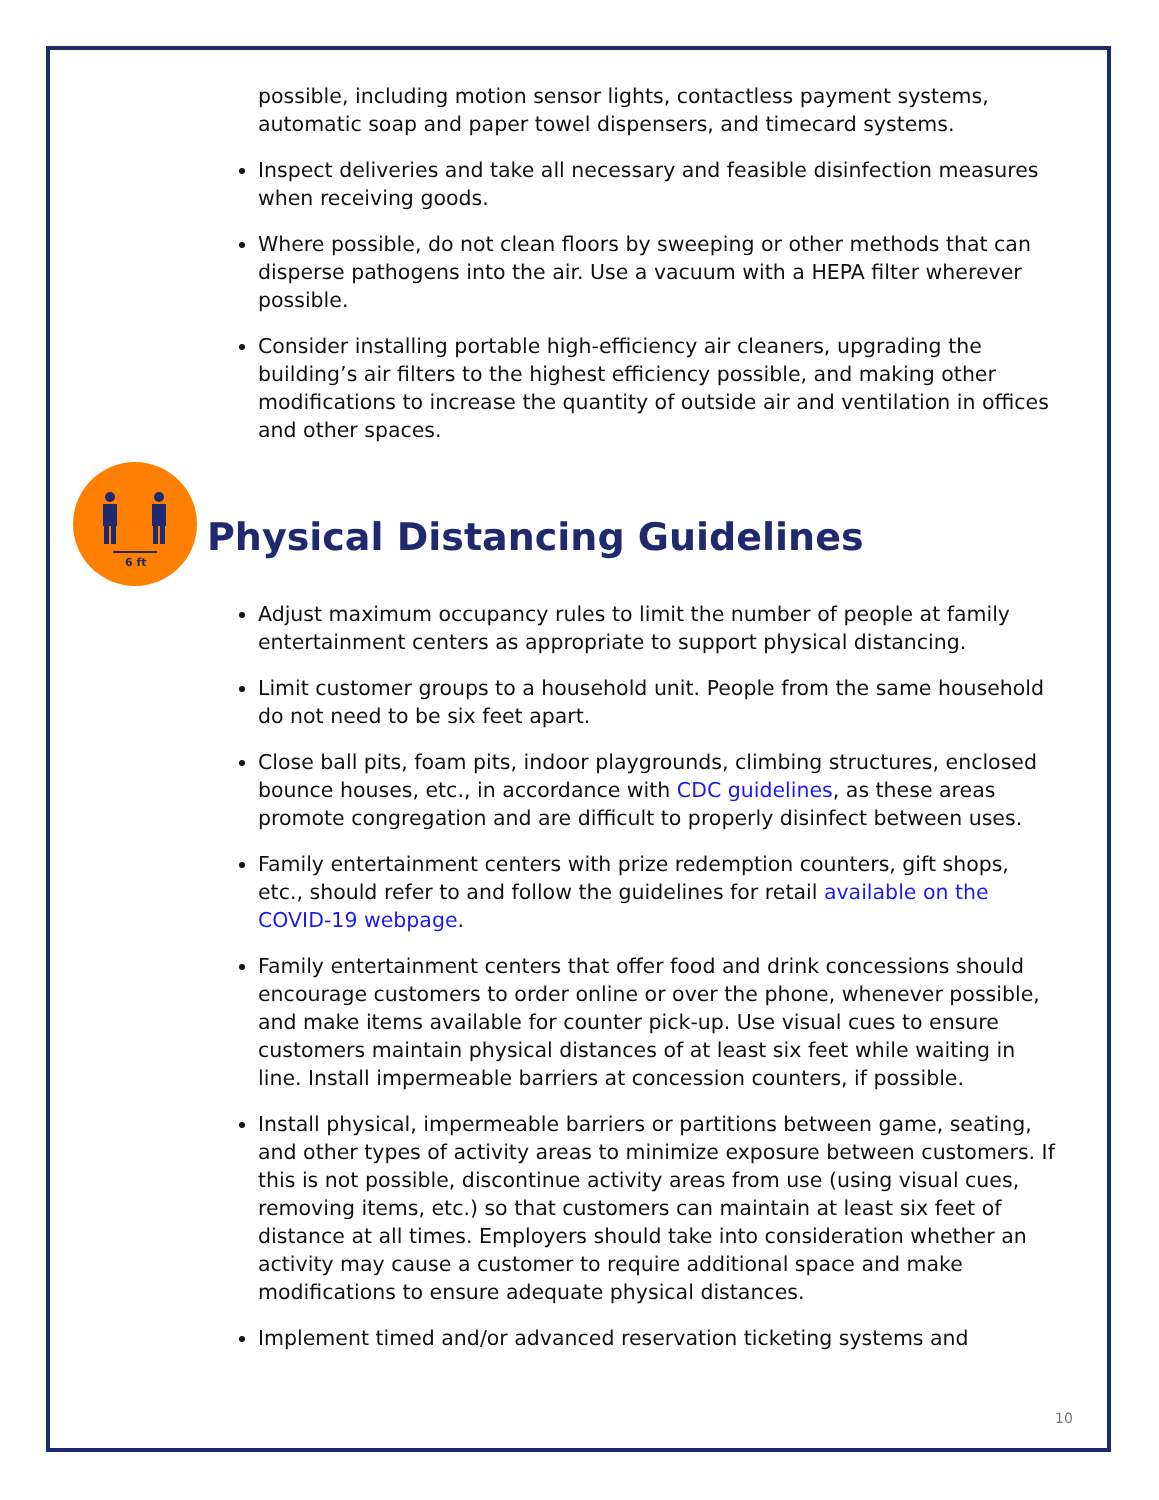possible, including motion sensor lights, contactless payment systems, automatic soap and paper towel dispensers, and timecard systems.
Inspect deliveries and take all necessary and feasible disinfection measures when receiving goods.
Where possible, do not clean floors by sweeping or other methods that can disperse pathogens into the air. Use a vacuum with a HEPA filter wherever possible.
Consider installing portable high-efficiency air cleaners, upgrading the building’s air filters to the highest efficiency possible, and making other modifications to increase the quantity of outside air and ventilation in offices and other spaces.
6 ft
Physical Distancing Guidelines
Adjust maximum occupancy rules to limit the number of people at family entertainment centers as appropriate to support physical distancing.
Limit customer groups to a household unit. People from the same household do not need to be six feet apart.
Close ball pits, foam pits, indoor playgrounds, climbing structures, enclosed bounce houses, etc., in accordance with CDC guidelines, as these areas promote congregation and are difficult to properly disinfect between uses.
Family entertainment centers with prize redemption counters, gift shops, etc., should refer to and follow the guidelines for retail available on the COVID-19 webpage.
Family entertainment centers that offer food and drink concessions should encourage customers to order online or over the phone, whenever possible, and make items available for counter pick-up. Use visual cues to ensure customers maintain physical distances of at least six feet while waiting in line. Install impermeable barriers at concession counters, if possible.
Install physical, impermeable barriers or partitions between game, seating, and other types of activity areas to minimize exposure between customers. If this is not possible, discontinue activity areas from use (using visual cues, removing items, etc.) so that customers can maintain at least six feet of distance at all times. Employers should take into consideration whether an activity may cause a customer to require additional space and make modifications to ensure adequate physical distances.
Implement timed and/or advanced reservation ticketing systems and
10